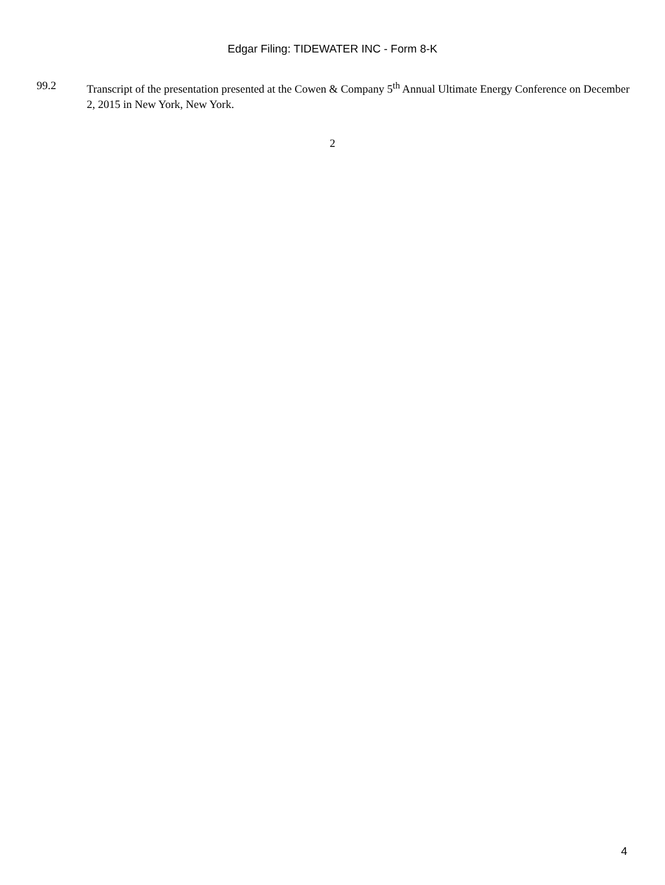Edgar Filing: TIDEWATER INC - Form 8-K
99.2 Transcript of the presentation presented at the Cowen & Company 5<sup>th</sup> Annual Ultimate Energy Conference on December 2, 2015 in New York, New York.
2
4